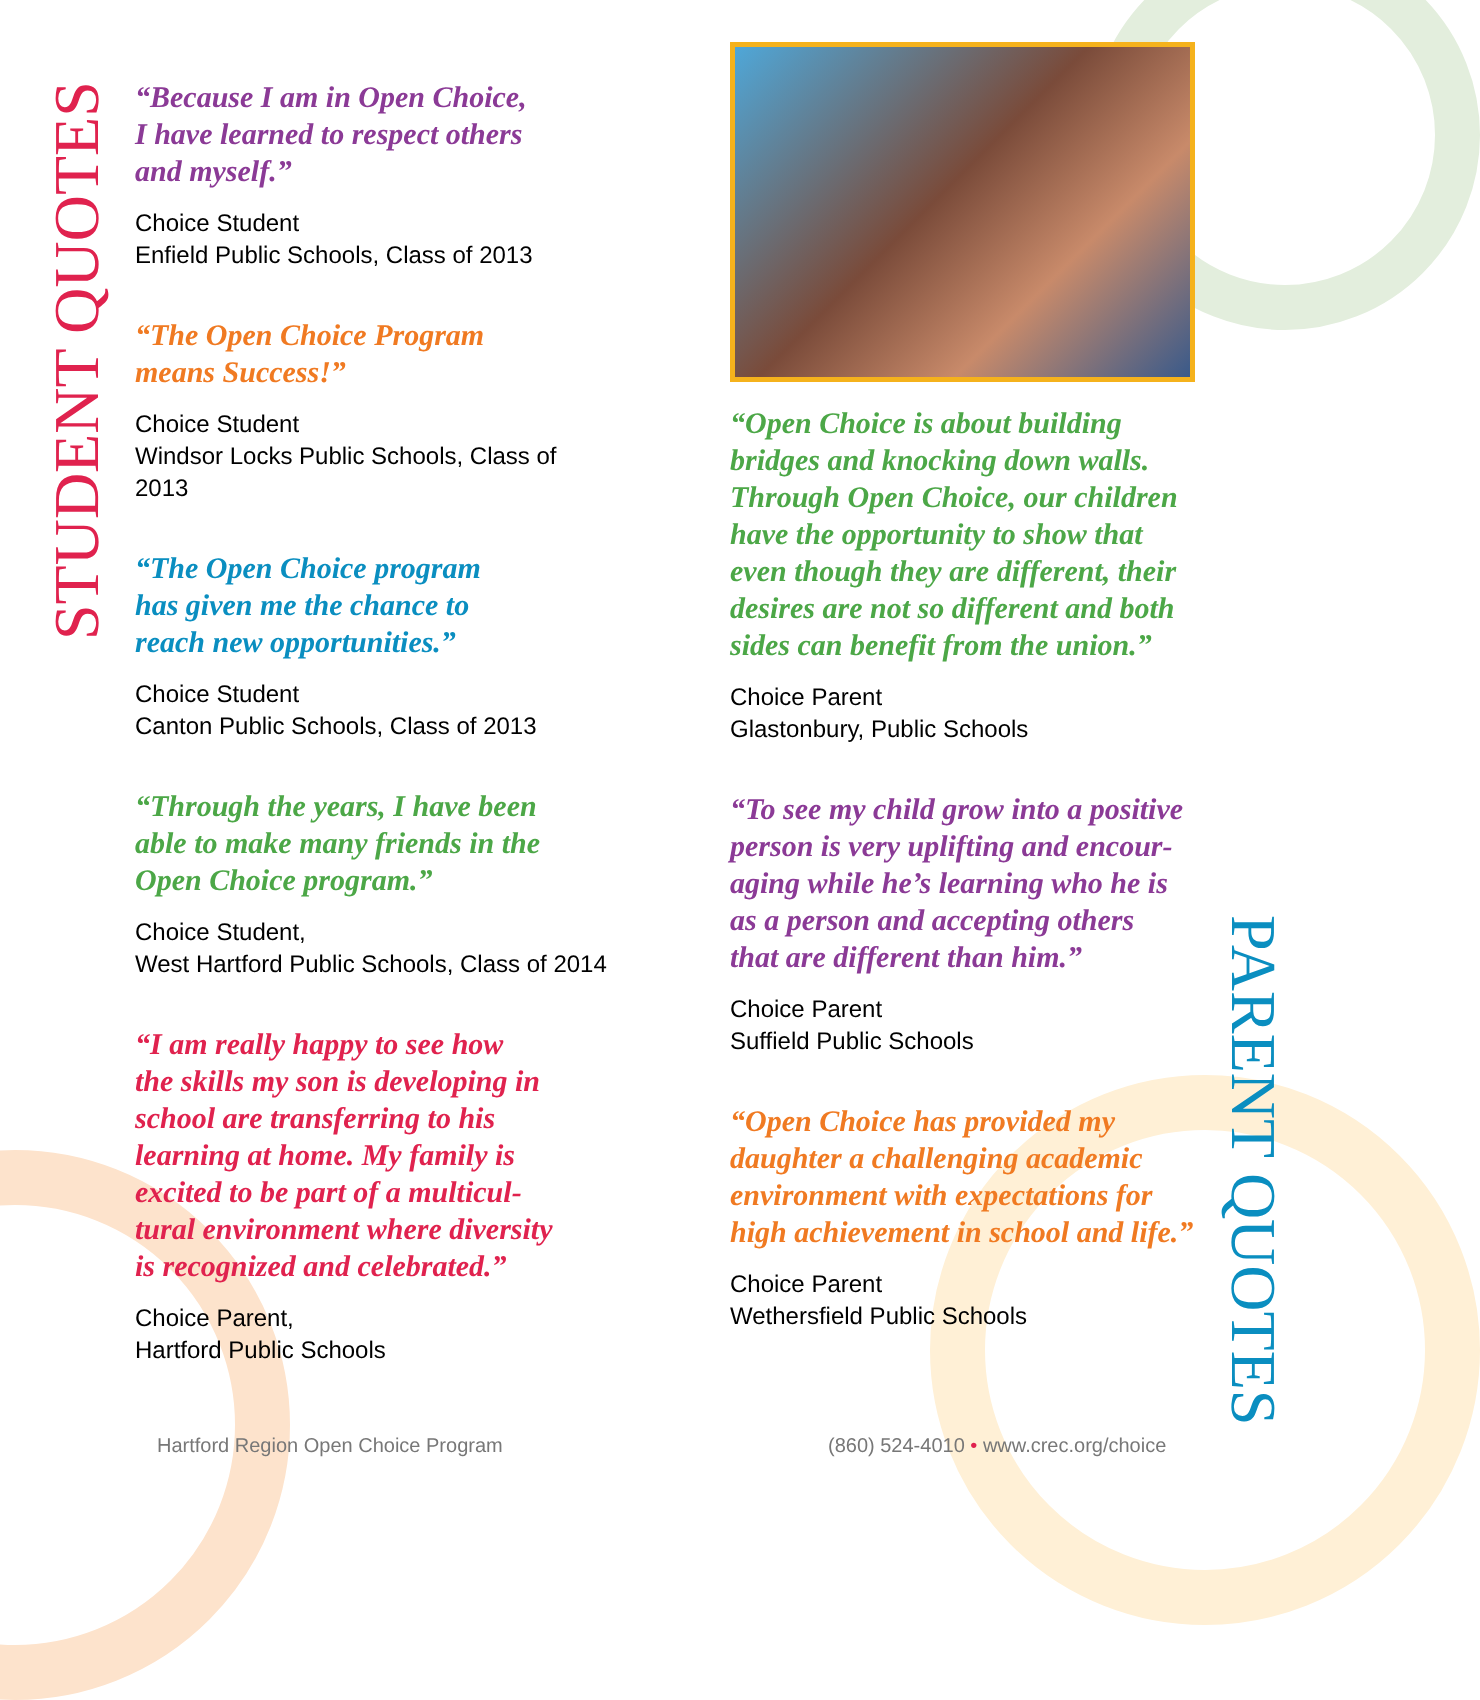STUDENT QUOTES
“Because I am in Open Choice,
I have learned to respect others
and myself.”
Choice Student
Enfield Public Schools, Class of 2013
“The Open Choice Program
means Success!”
Choice Student
Windsor Locks Public Schools, Class of 2013
“The Open Choice program
has given me the chance to
reach new opportunities.”
Choice Student
Canton Public Schools, Class of 2013
“Through the years, I have been
able to make many friends in the
Open Choice program.”
Choice Student,
West Hartford Public Schools, Class of 2014
“I am really happy to see how
the skills my son is developing in
school are transferring to his
learning at home. My family is
excited to be part of a multicul-
tural environment where diversity
is recognized and celebrated.”
Choice Parent,
Hartford Public Schools
“Open Choice is about building
bridges and knocking down walls.
Through Open Choice, our children
have the opportunity to show that
even though they are different, their
desires are not so different and both
sides can benefit from the union.”
Choice Parent
Glastonbury, Public Schools
“To see my child grow into a positive
person is very uplifting and encour-
aging while he’s learning who he is
as a person and accepting others
that are different than him.”
Choice Parent
Suffield Public Schools
“Open Choice has provided my
daughter a challenging academic
environment with expectations for
high achievement in school and life.”
Choice Parent
Wethersfield Public Schools
PARENT QUOTES
Hartford Region Open Choice Program
(860) 524-4010 • www.crec.org/choice